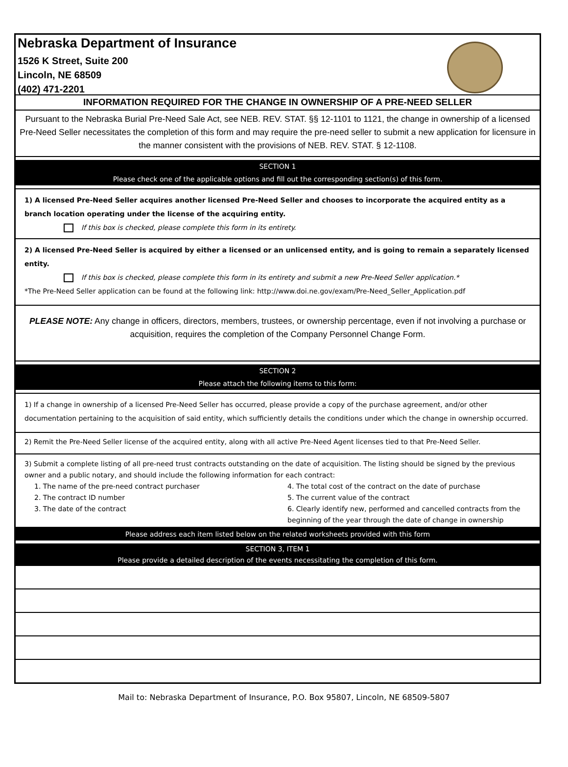Nebraska Department of Insurance
1526 K Street, Suite 200
Lincoln, NE 68509
(402) 471-2201
INFORMATION REQUIRED FOR THE CHANGE IN OWNERSHIP OF A PRE-NEED SELLER
Pursuant to the Nebraska Burial Pre-Need Sale Act, see NEB. REV. STAT. §§ 12-1101 to 1121, the change in ownership of a licensed Pre-Need Seller necessitates the completion of this form and may require the pre-need seller to submit a new application for licensure in the manner consistent with the provisions of NEB. REV. STAT. § 12-1108.
SECTION 1
Please check one of the applicable options and fill out the corresponding section(s) of this form.
1) A licensed Pre-Need Seller acquires another licensed Pre-Need Seller and chooses to incorporate the acquired entity as a branch location operating under the license of the acquiring entity.
If this box is checked, please complete this form in its entirety.
2) A licensed Pre-Need Seller is acquired by either a licensed or an unlicensed entity, and is going to remain a separately licensed entity.
If this box is checked, please complete this form in its entirety and submit a new Pre-Need Seller application.*
*The Pre-Need Seller application can be found at the following link: http://www.doi.ne.gov/exam/Pre-Need_Seller_Application.pdf
PLEASE NOTE: Any change in officers, directors, members, trustees, or ownership percentage, even if not involving a purchase or acquisition, requires the completion of the Company Personnel Change Form.
SECTION 2
Please attach the following items to this form:
1) If a change in ownership of a licensed Pre-Need Seller has occurred, please provide a copy of the purchase agreement, and/or other documentation pertaining to the acquisition of said entity, which sufficiently details the conditions under which the change in ownership occurred.
2) Remit the Pre-Need Seller license of the acquired entity, along with all active Pre-Need Agent licenses tied to that Pre-Need Seller.
3) Submit a complete listing of all pre-need trust contracts outstanding on the date of acquisition. The listing should be signed by the previous owner and a public notary, and should include the following information for each contract:
1. The name of the pre-need contract purchaser
2. The contract ID number
3. The date of the contract
4. The total cost of the contract on the date of purchase
5. The current value of the contract
6. Clearly identify new, performed and cancelled contracts from the beginning of the year through the date of change in ownership
Please address each item listed below on the related worksheets provided with this form
SECTION 3, ITEM 1
Please provide a detailed description of the events necessitating the completion of this form.
Mail to: Nebraska Department of Insurance, P.O. Box 95807, Lincoln, NE 68509-5807